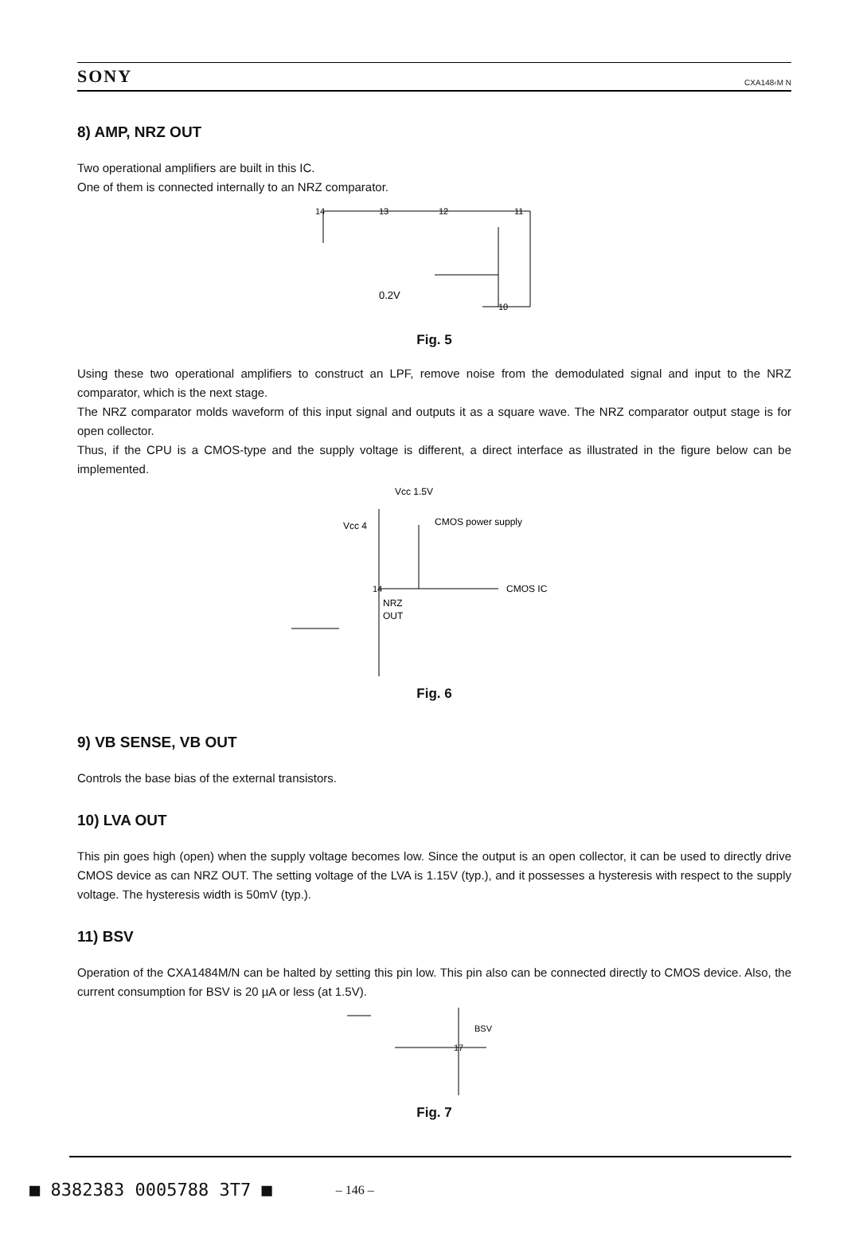SONY CXA148‹M N
8) AMP, NRZ OUT
Two operational amplifiers are built in this IC.
One of them is connected internally to an NRZ comparator.
11
10
14
13
12
0.2V
Fig. 5
Using these two operational amplifiers to construct an LPF, remove noise from the demodulated signal and input to the NRZ comparator, which is the next stage.
The NRZ comparator molds waveform of this input signal and outputs it as a square wave. The NRZ comparator output stage is for open collector.
Thus, if the CPU is a CMOS-type and the supply voltage is different, a direct interface as illustrated in the figure below can be implemented.
Vcc 1.5V
Vcc 4
CMOS power supply
CMOS IC
NRZ
OUT
14
Fig. 6
9) VB SENSE, VB OUT
Controls the base bias of the external transistors.
10) LVA OUT
This pin goes high (open) when the supply voltage becomes low. Since the output is an open collector, it can be used to directly drive CMOS device as can NRZ OUT. The setting voltage of the LVA is 1.15V (typ.), and it possesses a hysteresis with respect to the supply voltage. The hysteresis width is 50mV (typ.).
11) BSV
Operation of the CXA1484M/N can be halted by setting this pin low. This pin also can be connected directly to CMOS device. Also, the current consumption for BSV is 20 µA or less (at 1.5V).
BSV
17
Fig. 7
■ 8382383 0005788 3T7 ■ – 146 –